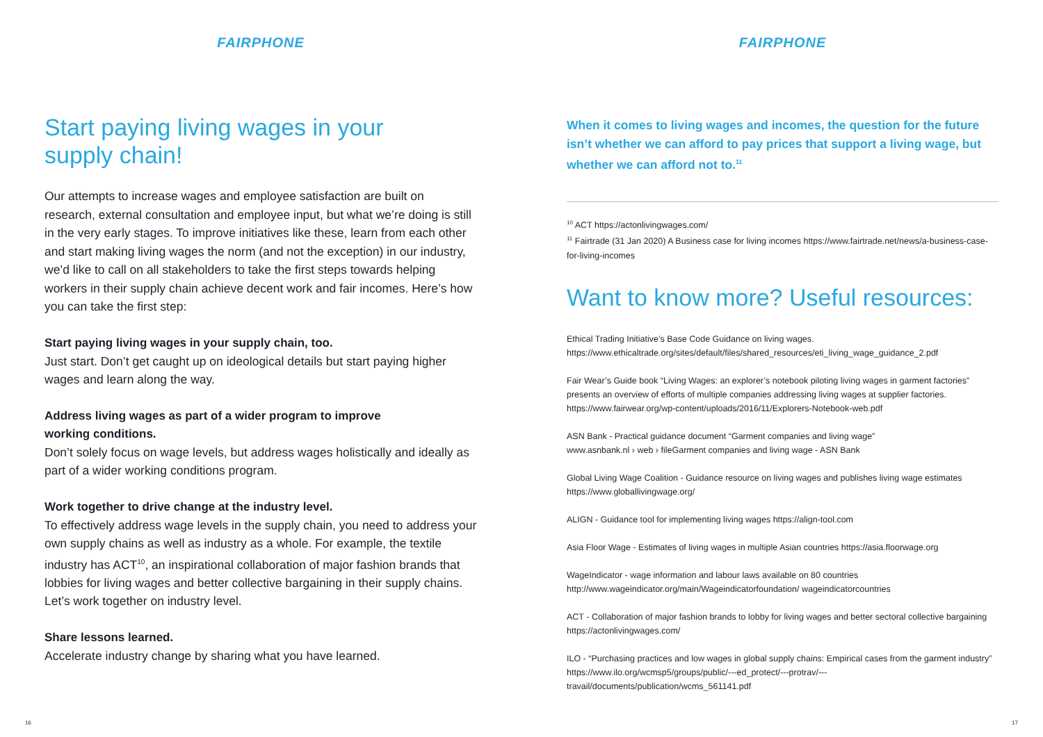FAIRPHONE
Start paying living wages in your supply chain!
Our attempts to increase wages and employee satisfaction are built on research, external consultation and employee input, but what we’re doing is still in the very early stages. To improve initiatives like these, learn from each other and start making living wages the norm (and not the exception) in our industry, we’d like to call on all stakeholders to take the first steps towards helping workers in their supply chain achieve decent work and fair incomes. Here’s how you can take the first step:
Start paying living wages in your supply chain, too.
Just start. Don’t get caught up on ideological details but start paying higher wages and learn along the way.
Address living wages as part of a wider program to improve
working conditions.
Don’t solely focus on wage levels, but address wages holistically and ideally as part of a wider working conditions program.
Work together to drive change at the industry level.
To effectively address wage levels in the supply chain, you need to address your own supply chains as well as industry as a whole. For example, the textile industry has ACT<sup>10</sup>, an inspirational collaboration of major fashion brands that lobbies for living wages and better collective bargaining in their supply chains. Let’s work together on industry level.
Share lessons learned.
Accelerate industry change by sharing what you have learned.
16
FAIRPHONE
When it comes to living wages and incomes, the question for the future isn’t whether we can afford to pay prices that support a living wage, but whether we can afford not to.<sup>11</sup>
<sup>10</sup> ACT https://actonlivingwages.com/
<sup>11</sup> Fairtrade (31 Jan 2020) A Business case for living incomes https://www.fairtrade.net/news/a-business-case-for-living-incomes
Want to know more? Useful resources:
Ethical Trading Initiative’s Base Code Guidance on living wages. https://www.ethicaltrade.org/sites/default/files/shared_resources/eti_living_wage_guidance_2.pdf
Fair Wear’s Guide book “Living Wages: an explorer’s notebook piloting living wages in garment factories” presents an overview of efforts of multiple companies addressing living wages at supplier factories. https://www.fairwear.org/wp-content/uploads/2016/11/Explorers-Notebook-web.pdf
ASN Bank - Practical guidance document “Garment companies and living wage”
www.asnbank.nl › web › fileGarment companies and living wage - ASN Bank
Global Living Wage Coalition - Guidance resource on living wages and publishes living wage estimates https://www.globallivingwage.org/
ALIGN - Guidance tool for implementing living wages https://align-tool.com
Asia Floor Wage - Estimates of living wages in multiple Asian countries https://asia.floorwage.org
WageIndicator - wage information and labour laws available on 80 countries http://www.wageindicator.org/main/Wageindicatorfoundation/ wageindicatorcountries
ACT - Collaboration of major fashion brands to lobby for living wages and better sectoral collective bargaining https://actonlivingwages.com/
ILO - “Purchasing practices and low wages in global supply chains: Empirical cases from the garment industry” https://www.ilo.org/wcmsp5/groups/public/---ed_protect/---protrav/---travail/documents/publication/wcms_561141.pdf
17